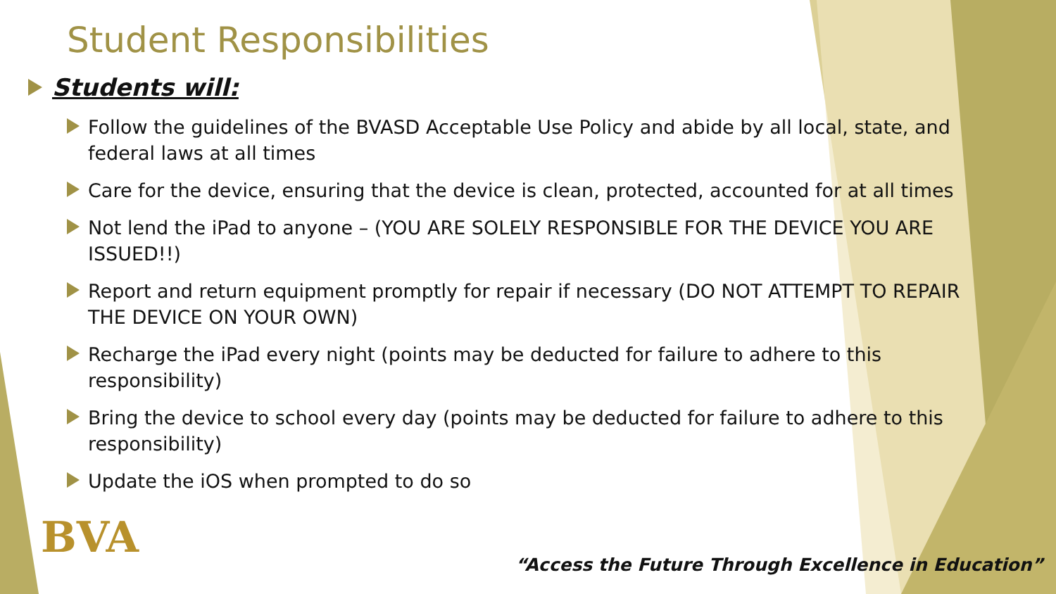Student Responsibilities
Students will:
Follow the guidelines of the BVASD Acceptable Use Policy and abide by all local, state, and federal laws at all times
Care for the device, ensuring that the device is clean, protected, accounted for at all times
Not lend the iPad to anyone – (YOU ARE SOLELY RESPONSIBLE FOR THE DEVICE YOU ARE ISSUED!!)
Report and return equipment promptly for repair if necessary (DO NOT ATTEMPT TO REPAIR THE DEVICE ON YOUR OWN)
Recharge the iPad every night (points may be deducted for failure to adhere to this responsibility)
Bring the device to school every day (points may be deducted for failure to adhere to this responsibility)
Update the iOS when prompted to do so
BVA
“Access the Future Through Excellence in Education”